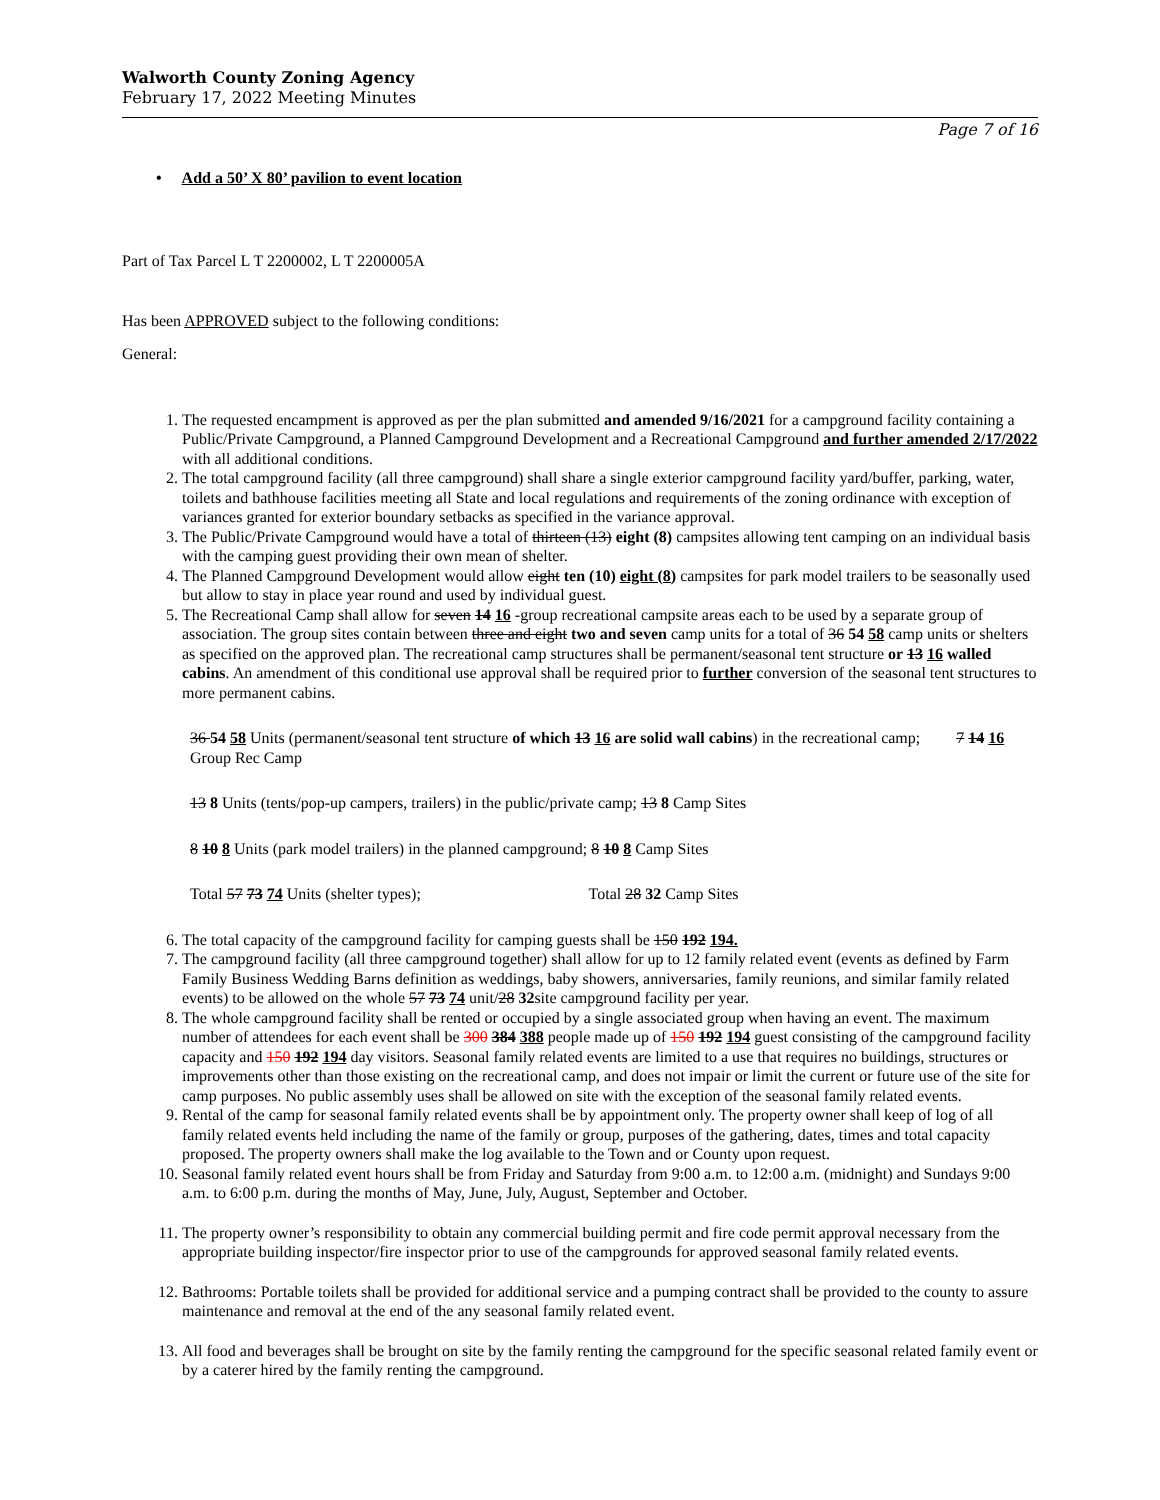Walworth County Zoning Agency
February 17, 2022 Meeting Minutes
Page 7 of 16
• Add a 50’ X 80’ pavilion to event location
Part of Tax Parcel L T 2200002, L T 2200005A
Has been APPROVED subject to the following conditions:
General:
1. The requested encampment is approved as per the plan submitted and amended 9/16/2021 for a campground facility containing a Public/Private Campground, a Planned Campground Development and a Recreational Campground and further amended 2/17/2022 with all additional conditions.
2. The total campground facility (all three campground) shall share a single exterior campground facility yard/buffer, parking, water, toilets and bathhouse facilities meeting all State and local regulations and requirements of the zoning ordinance with exception of variances granted for exterior boundary setbacks as specified in the variance approval.
3. The Public/Private Campground would have a total of thirteen (13) eight (8) campsites allowing tent camping on an individual basis with the camping guest providing their own mean of shelter.
4. The Planned Campground Development would allow eight ten (10) eight (8) campsites for park model trailers to be seasonally used but allow to stay in place year round and used by individual guest.
5. The Recreational Camp shall allow for seven 14 16 -group recreational campsite areas each to be used by a separate group of association. The group sites contain between three and eight two and seven camp units for a total of 36 54 58 camp units or shelters as specified on the approved plan. The recreational camp structures shall be permanent/seasonal tent structure or 13 16 walled cabins. An amendment of this conditional use approval shall be required prior to further conversion of the seasonal tent structures to more permanent cabins.
36 54 58 Units (permanent/seasonal tent structure of which 13 16 are solid wall cabins) in the recreational camp; 7 14 16 Group Rec Camp
13 8 Units (tents/pop-up campers, trailers) in the public/private camp; 13 8 Camp Sites
8 10 8 Units (park model trailers) in the planned campground; 8 10 8 Camp Sites
Total 57 73 74 Units (shelter types); Total 28 32 Camp Sites
6. The total capacity of the campground facility for camping guests shall be 150 192 194.
7. The campground facility (all three campground together) shall allow for up to 12 family related event (events as defined by Farm Family Business Wedding Barns definition as weddings, baby showers, anniversaries, family reunions, and similar family related events) to be allowed on the whole 57 73 74 unit/28 32site campground facility per year.
8. The whole campground facility shall be rented or occupied by a single associated group when having an event. The maximum number of attendees for each event shall be 300 384 388 people made up of 150 192 194 guest consisting of the campground facility capacity and 150 192 194 day visitors. Seasonal family related events are limited to a use that requires no buildings, structures or improvements other than those existing on the recreational camp, and does not impair or limit the current or future use of the site for camp purposes. No public assembly uses shall be allowed on site with the exception of the seasonal family related events.
9. Rental of the camp for seasonal family related events shall be by appointment only. The property owner shall keep of log of all family related events held including the name of the family or group, purposes of the gathering, dates, times and total capacity proposed. The property owners shall make the log available to the Town and or County upon request.
10. Seasonal family related event hours shall be from Friday and Saturday from 9:00 a.m. to 12:00 a.m. (midnight) and Sundays 9:00 a.m. to 6:00 p.m. during the months of May, June, July, August, September and October.
11. The property owner’s responsibility to obtain any commercial building permit and fire code permit approval necessary from the appropriate building inspector/fire inspector prior to use of the campgrounds for approved seasonal family related events.
12. Bathrooms: Portable toilets shall be provided for additional service and a pumping contract shall be provided to the county to assure maintenance and removal at the end of the any seasonal family related event.
13. All food and beverages shall be brought on site by the family renting the campground for the specific seasonal related family event or by a caterer hired by the family renting the campground.